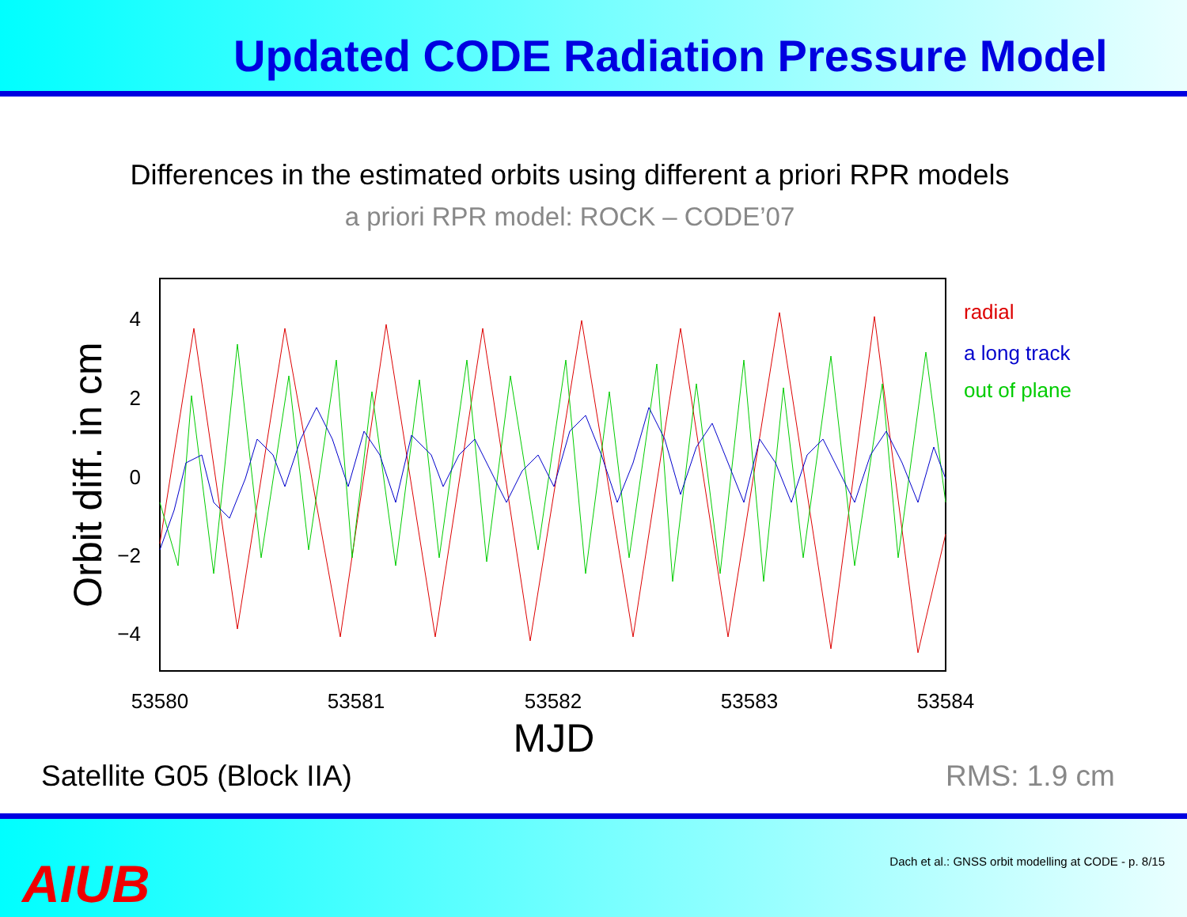Updated CODE Radiation Pressure Model
Differences in the estimated orbits using different a priori RPR models
a priori RPR model: ROCK – CODE’07
4
2
0
−2
−4
53580
53581
53582
53583
53584
MJD
Orbit diff. in cm
radial
a long track
out of plane
Satellite G05 (Block IIA) RMS: 1.9 cm
AIUB
Dach et al.: GNSS orbit modelling at CODE - p. 8/15